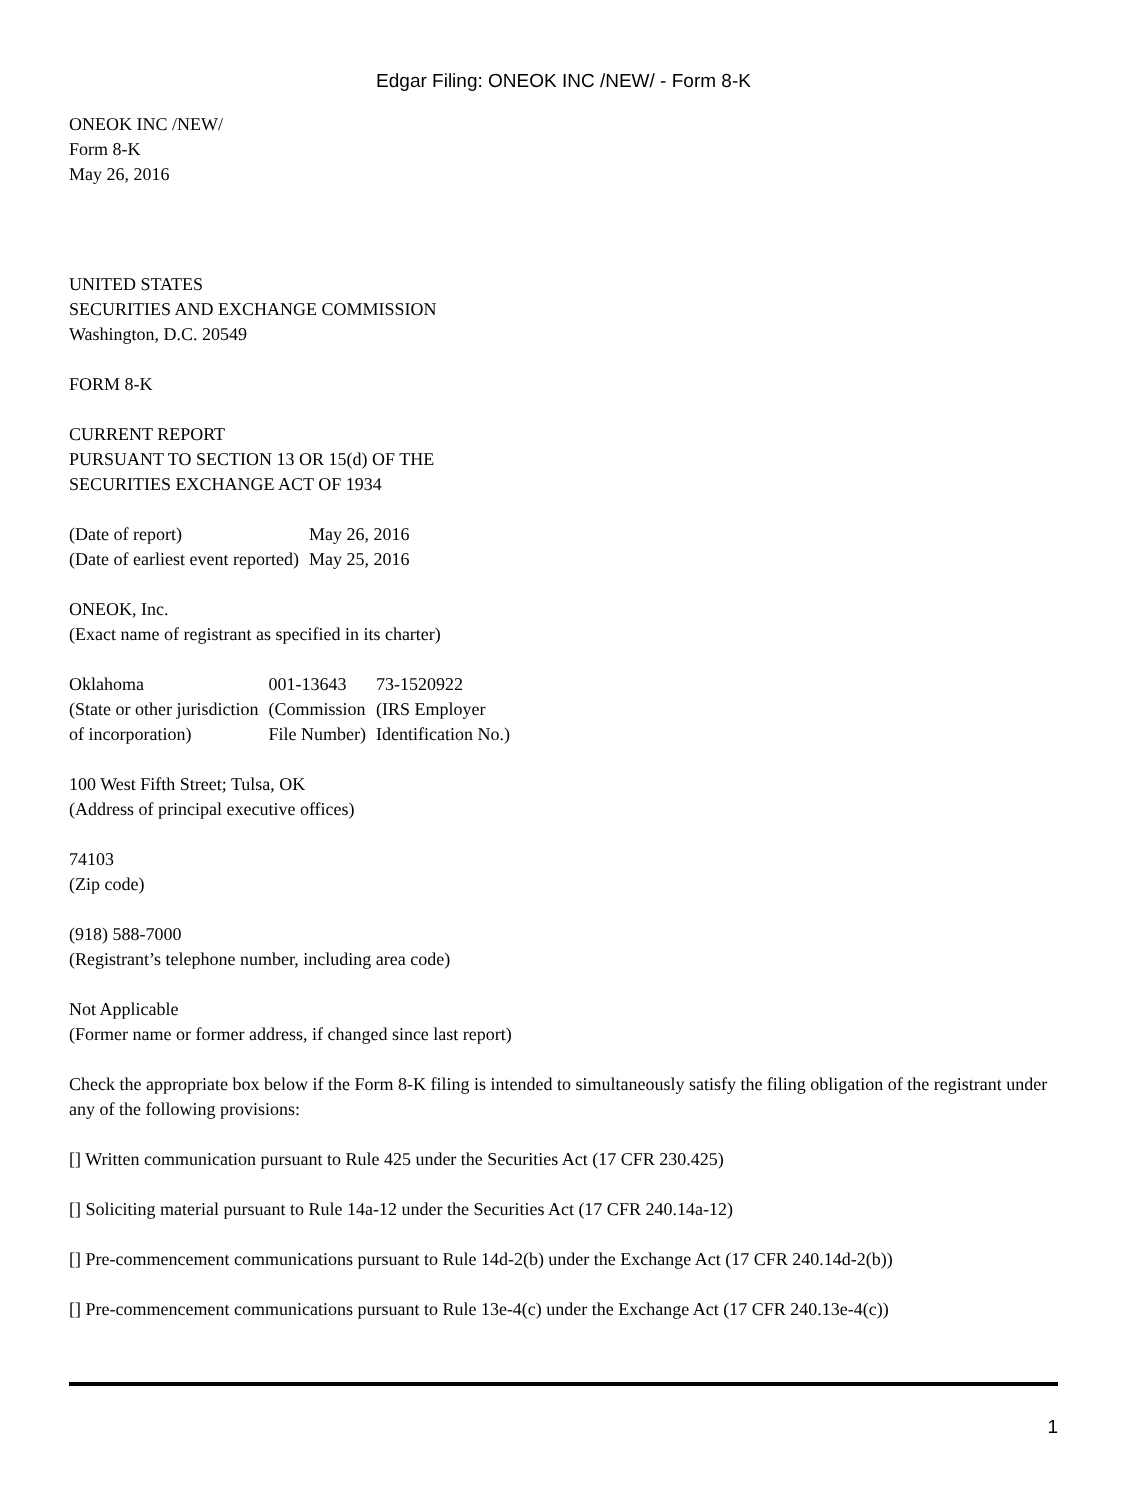Edgar Filing: ONEOK INC /NEW/ - Form 8-K
ONEOK INC /NEW/
Form 8-K
May 26, 2016
UNITED STATES
SECURITIES AND EXCHANGE COMMISSION
Washington, D.C. 20549
FORM 8-K
CURRENT REPORT
PURSUANT TO SECTION 13 OR 15(d) OF THE
SECURITIES EXCHANGE ACT OF 1934
| (Date of report) | May 26, 2016 |
| (Date of earliest event reported) | May 25, 2016 |
ONEOK, Inc.
(Exact name of registrant as specified in its charter)
| Oklahoma | 001-13643 | 73-1520922 |
| (State or other jurisdiction of incorporation) | (Commission File Number) | (IRS Employer Identification No.) |
100 West Fifth Street; Tulsa, OK
(Address of principal executive offices)
74103
(Zip code)
(918) 588-7000
(Registrant’s telephone number, including area code)
Not Applicable
(Former name or former address, if changed since last report)
Check the appropriate box below if the Form 8-K filing is intended to simultaneously satisfy the filing obligation of the registrant under any of the following provisions:
[] Written communication pursuant to Rule 425 under the Securities Act (17 CFR 230.425)
[] Soliciting material pursuant to Rule 14a-12 under the Securities Act (17 CFR 240.14a-12)
[] Pre-commencement communications pursuant to Rule 14d-2(b) under the Exchange Act (17 CFR 240.14d-2(b))
[] Pre-commencement communications pursuant to Rule 13e-4(c) under the Exchange Act (17 CFR 240.13e-4(c))
1